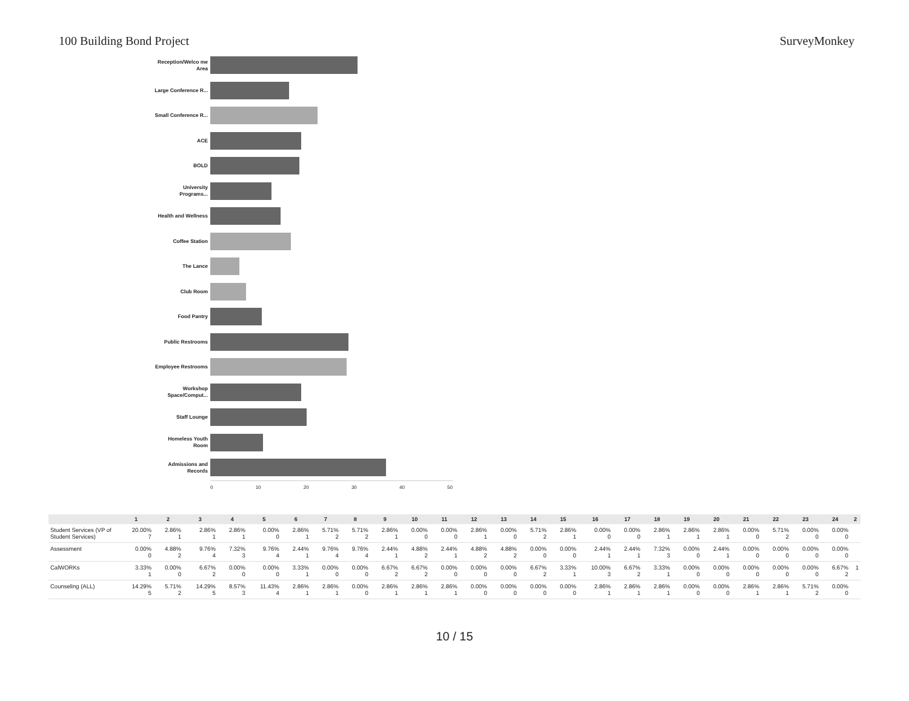100 Building Bond Project SurveyMonkey
Reception/Welco me Area
Large Conference R...
Small Conference R...
ACE
BOLD
University Programs...
Health and Wellness
Coffee Station
The Lance
Club Room
Food Pantry
Public Restrooms
Employee Restrooms
Workshop Space/Comput...
Staff Lounge
Homeless Youth Room
Admissions and Records
0 10 20 30 40 50
| | 1 | 2 | 3 | 4 | 5 | 6 | 7 | 8 | 9 | 10 | 11 | 12 | 13 | 14 | 15 | 16 | 17 | 18 | 19 | 20 | 21 | 22 | 23 | 24 | 2 |
| --- | --- | --- | --- | --- | --- | --- | --- | --- | --- | --- | --- | --- | --- | --- | --- | --- | --- | --- | --- | --- | --- | --- | --- | --- | --- |
| Student Services (VP of Student Services) | 20.00% 7 | 2.86% 1 | 2.86% 1 | 2.86% 1 | 0.00% 0 | 2.86% 1 | 5.71% 2 | 5.71% 2 | 2.86% 1 | 0.00% 0 | 0.00% 0 | 2.86% 1 | 0.00% 0 | 5.71% 2 | 2.86% 1 | 0.00% 0 | 0.00% 0 | 2.86% 1 | 2.86% 1 | 2.86% 1 | 0.00% 0 | 5.71% 2 | 0.00% 0 | 0.00% 0 | |
| Assessment | 0.00% 0 | 4.88% 2 | 9.76% 4 | 7.32% 3 | 9.76% 4 | 2.44% 1 | 9.76% 4 | 9.76% 4 | 2.44% 1 | 4.88% 2 | 2.44% 1 | 4.88% 2 | 4.88% 2 | 0.00% 0 | 0.00% 0 | 2.44% 1 | 2.44% 1 | 7.32% 3 | 0.00% 0 | 2.44% 1 | 0.00% 0 | 0.00% 0 | 0.00% 0 | 0.00% 0 | |
| CalWORKs | 3.33% 1 | 0.00% 0 | 6.67% 2 | 0.00% 0 | 0.00% 0 | 3.33% 1 | 0.00% 0 | 0.00% 0 | 6.67% 2 | 6.67% 2 | 0.00% 0 | 0.00% 0 | 0.00% 0 | 6.67% 2 | 3.33% 1 | 10.00% 3 | 6.67% 2 | 3.33% 1 | 0.00% 0 | 0.00% 0 | 0.00% 0 | 0.00% 0 | 0.00% 0 | 6.67% 2 | 1 |
| Counseling (ALL) | 14.29% 5 | 5.71% 2 | 14.29% 5 | 8.57% 3 | 11.43% 4 | 2.86% 1 | 2.86% 1 | 0.00% 0 | 2.86% 1 | 2.86% 1 | 2.86% 1 | 0.00% 0 | 0.00% 0 | 0.00% 0 | 0.00% 0 | 2.86% 1 | 2.86% 1 | 2.86% 1 | 0.00% 0 | 0.00% 0 | 2.86% 1 | 2.86% 1 | 5.71% 2 | 0.00% 0 | |
10 / 15